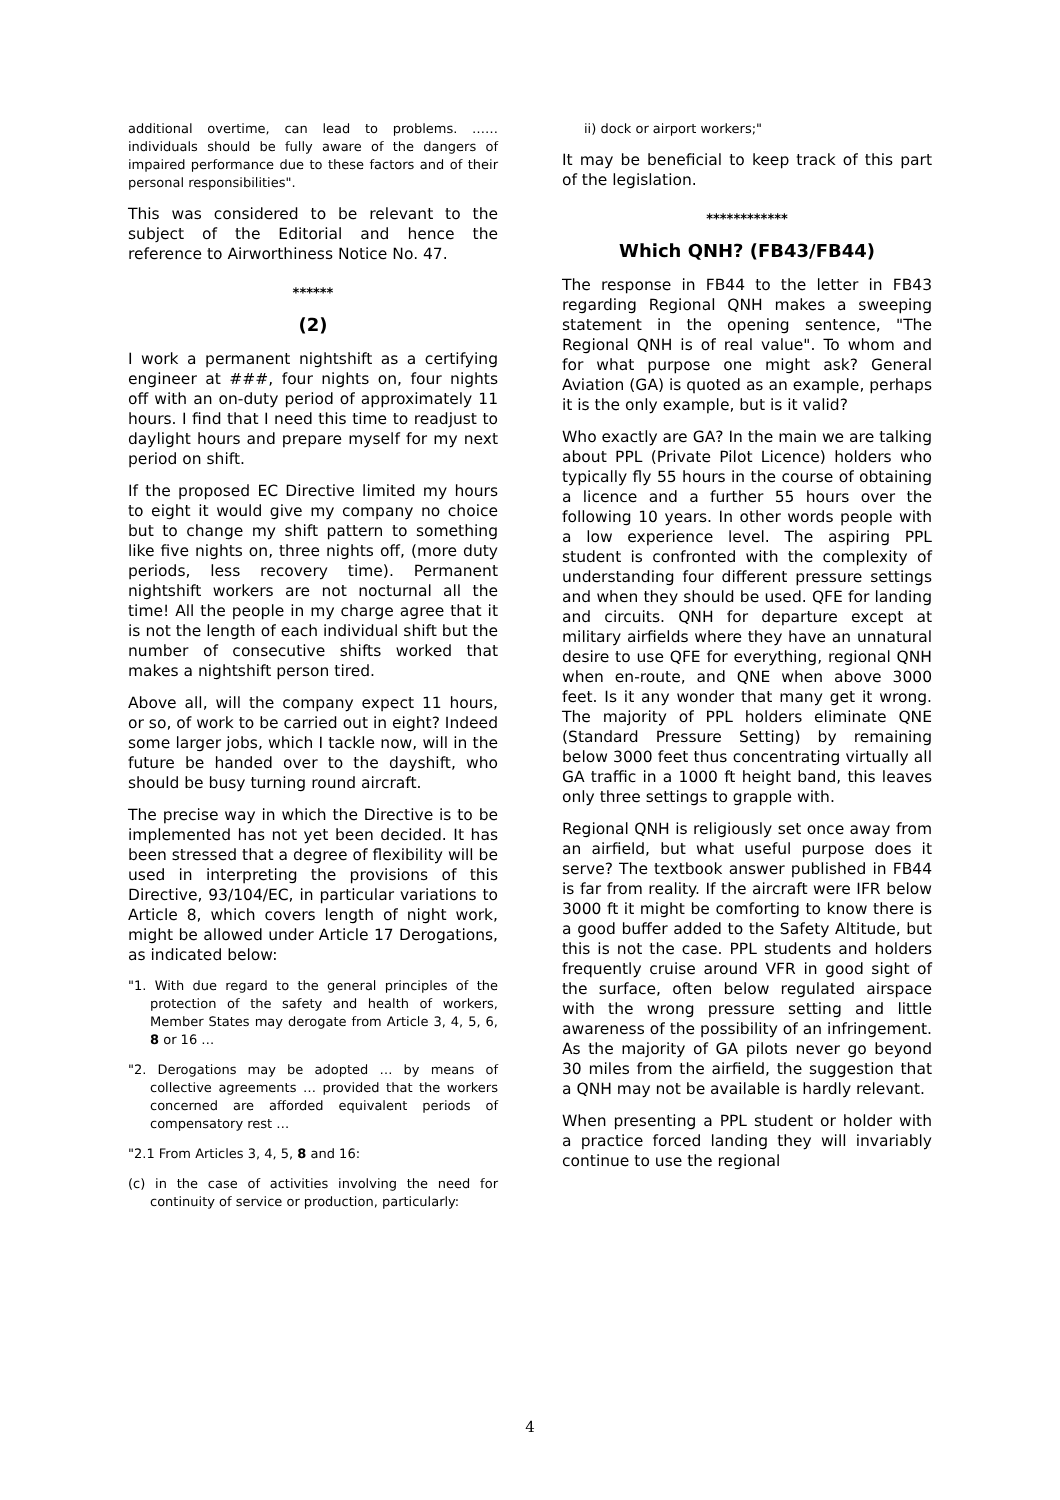additional overtime, can lead to problems. ……individuals should be fully aware of the dangers of impaired performance due to these factors and of their personal responsibilities".
This was considered to be relevant to the subject of the Editorial and hence the reference to Airworthiness Notice No. 47.
******
(2)
I work a permanent nightshift as a certifying engineer at ###, four nights on, four nights off with an on-duty period of approximately 11 hours. I find that I need this time to readjust to daylight hours and prepare myself for my next period on shift.
If the proposed EC Directive limited my hours to eight it would give my company no choice but to change my shift pattern to something like five nights on, three nights off, (more duty periods, less recovery time). Permanent nightshift workers are not nocturnal all the time! All the people in my charge agree that it is not the length of each individual shift but the number of consecutive shifts worked that makes a nightshift person tired.
Above all, will the company expect 11 hours, or so, of work to be carried out in eight? Indeed some larger jobs, which I tackle now, will in the future be handed over to the dayshift, who should be busy turning round aircraft.
The precise way in which the Directive is to be implemented has not yet been decided. It has been stressed that a degree of flexibility will be used in interpreting the provisions of this Directive, 93/104/EC, in particular variations to Article 8, which covers length of night work, might be allowed under Article 17 Derogations, as indicated below:
"1. With due regard to the general principles of the protection of the safety and health of workers, Member States may derogate from Article 3, 4, 5, 6, 8 or 16 …
"2. Derogations may be adopted … by means of collective agreements … provided that the workers concerned are afforded equivalent periods of compensatory rest …
"2.1 From Articles 3, 4, 5, 8 and 16:
(c) in the case of activities involving the need for continuity of service or production, particularly:
ii) dock or airport workers;"
It may be beneficial to keep track of this part of the legislation.
************
Which QNH? (FB43/FB44)
The response in FB44 to the letter in FB43 regarding Regional QNH makes a sweeping statement in the opening sentence, "The Regional QNH is of real value". To whom and for what purpose one might ask? General Aviation (GA) is quoted as an example, perhaps it is the only example, but is it valid?
Who exactly are GA? In the main we are talking about PPL (Private Pilot Licence) holders who typically fly 55 hours in the course of obtaining a licence and a further 55 hours over the following 10 years. In other words people with a low experience level. The aspiring PPL student is confronted with the complexity of understanding four different pressure settings and when they should be used. QFE for landing and circuits. QNH for departure except at military airfields where they have an unnatural desire to use QFE for everything, regional QNH when en-route, and QNE when above 3000 feet. Is it any wonder that many get it wrong. The majority of PPL holders eliminate QNE (Standard Pressure Setting) by remaining below 3000 feet thus concentrating virtually all GA traffic in a 1000 ft height band, this leaves only three settings to grapple with.
Regional QNH is religiously set once away from an airfield, but what useful purpose does it serve? The textbook answer published in FB44 is far from reality. If the aircraft were IFR below 3000 ft it might be comforting to know there is a good buffer added to the Safety Altitude, but this is not the case. PPL students and holders frequently cruise around VFR in good sight of the surface, often below regulated airspace with the wrong pressure setting and little awareness of the possibility of an infringement. As the majority of GA pilots never go beyond 30 miles from the airfield, the suggestion that a QNH may not be available is hardly relevant.
When presenting a PPL student or holder with a practice forced landing they will invariably continue to use the regional
4